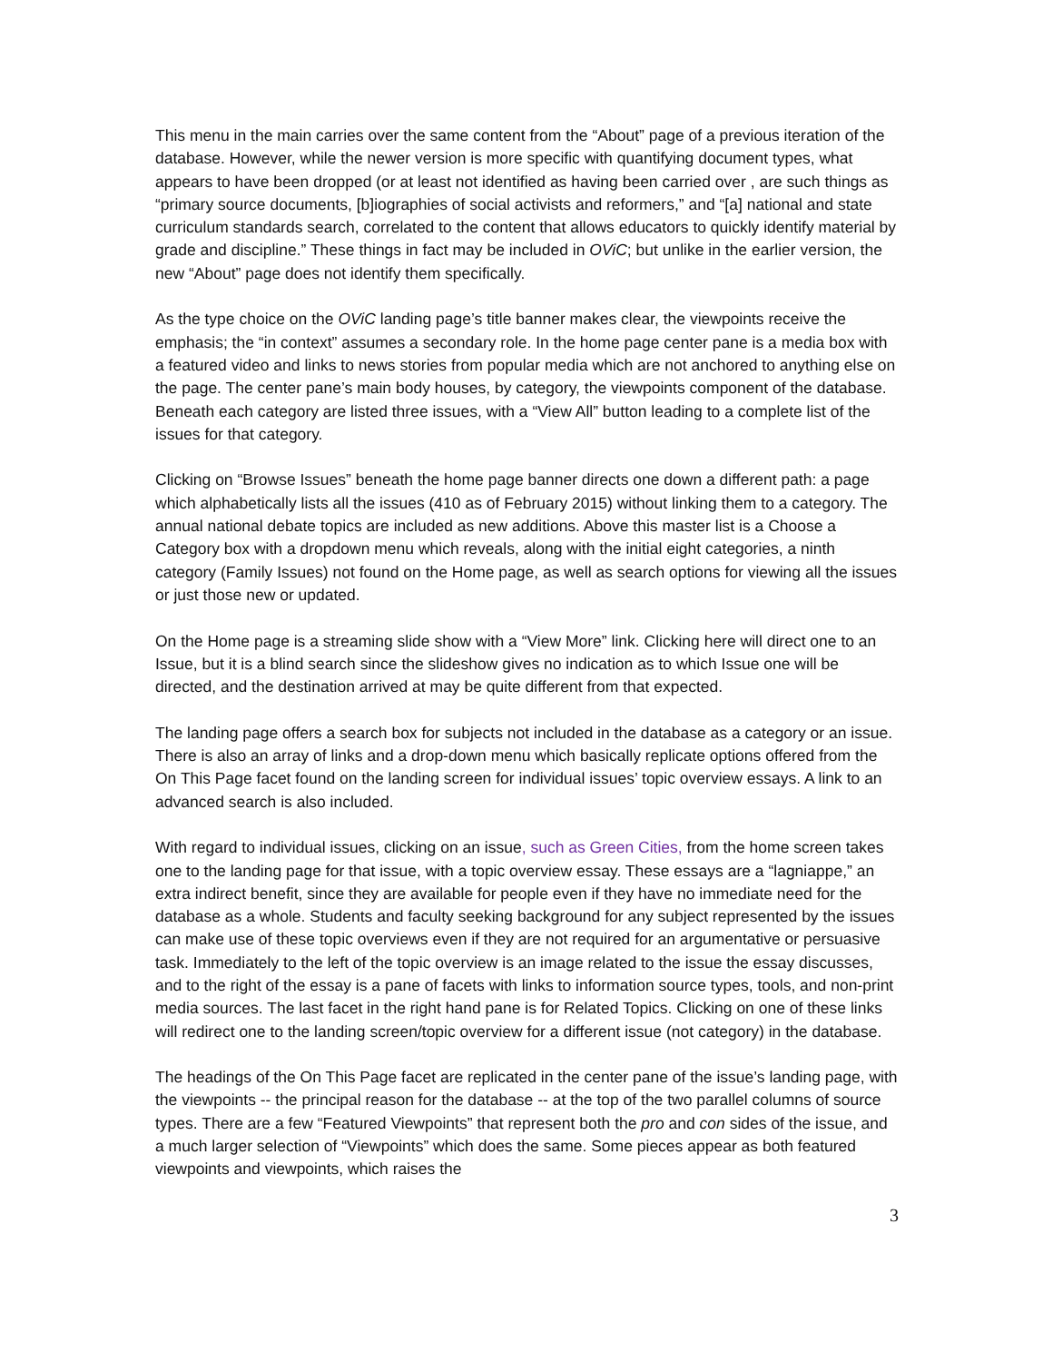This menu in the main carries over the same content from the “About” page of a previous iteration of the database. However, while the newer version is more specific with quantifying document types, what appears to have been dropped (or at least not identified as having been carried over , are such things as “primary source documents, [b]iographies of social activists and reformers,” and “[a] national and state curriculum standards search, correlated to the content that allows educators to quickly identify material by grade and discipline.” These things in fact may be included in OViC; but unlike in the earlier version, the new “About” page does not identify them specifically.
As the type choice on the OViC landing page’s title banner makes clear, the viewpoints receive the emphasis; the “in context” assumes a secondary role. In the home page center pane is a media box with a featured video and links to news stories from popular media which are not anchored to anything else on the page. The center pane’s main body houses, by category, the viewpoints component of the database. Beneath each category are listed three issues, with a “View All” button leading to a complete list of the issues for that category.
Clicking on “Browse Issues” beneath the home page banner directs one down a different path: a page which alphabetically lists all the issues (410 as of February 2015) without linking them to a category. The annual national debate topics are included as new additions. Above this master list is a Choose a Category box with a dropdown menu which reveals, along with the initial eight categories, a ninth category (Family Issues) not found on the Home page, as well as search options for viewing all the issues or just those new or updated.
On the Home page is a streaming slide show with a “View More” link. Clicking here will direct one to an Issue, but it is a blind search since the slideshow gives no indication as to which Issue one will be directed, and the destination arrived at may be quite different from that expected.
The landing page offers a search box for subjects not included in the database as a category or an issue. There is also an array of links and a drop-down menu which basically replicate options offered from the On This Page facet found on the landing screen for individual issues’ topic overview essays. A link to an advanced search is also included.
With regard to individual issues, clicking on an issue, such as Green Cities, from the home screen takes one to the landing page for that issue, with a topic overview essay. These essays are a “lagniappe,” an extra indirect benefit, since they are available for people even if they have no immediate need for the database as a whole. Students and faculty seeking background for any subject represented by the issues can make use of these topic overviews even if they are not required for an argumentative or persuasive task. Immediately to the left of the topic overview is an image related to the issue the essay discusses, and to the right of the essay is a pane of facets with links to information source types, tools, and non-print media sources. The last facet in the right hand pane is for Related Topics. Clicking on one of these links will redirect one to the landing screen/topic overview for a different issue (not category) in the database.
The headings of the On This Page facet are replicated in the center pane of the issue’s landing page, with the viewpoints -- the principal reason for the database -- at the top of the two parallel columns of source types. There are a few “Featured Viewpoints” that represent both the pro and con sides of the issue, and a much larger selection of “Viewpoints” which does the same. Some pieces appear as both featured viewpoints and viewpoints, which raises the
3